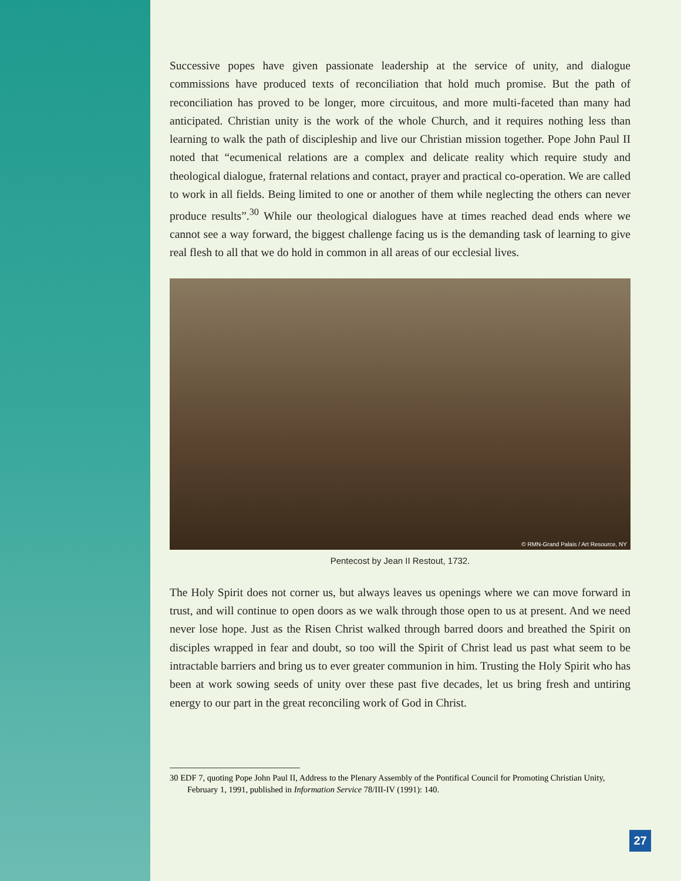Successive popes have given passionate leadership at the service of unity, and dialogue commissions have produced texts of reconciliation that hold much promise. But the path of reconciliation has proved to be longer, more circuitous, and more multi-faceted than many had anticipated. Christian unity is the work of the whole Church, and it requires nothing less than learning to walk the path of discipleship and live our Christian mission together. Pope John Paul II noted that “ecumenical relations are a complex and delicate reality which require study and theological dialogue, fraternal relations and contact, prayer and practical co-operation. We are called to work in all fields. Being limited to one or another of them while neglecting the others can never produce results”.<sup>30</sup> While our theological dialogues have at times reached dead ends where we cannot see a way forward, the biggest challenge facing us is the demanding task of learning to give real flesh to all that we do hold in common in all areas of our ecclesial lives.
© RMN-Grand Palais / Art Resource, NY
Pentecost by Jean II Restout, 1732.
The Holy Spirit does not corner us, but always leaves us openings where we can move forward in trust, and will continue to open doors as we walk through those open to us at present. And we need never lose hope. Just as the Risen Christ walked through barred doors and breathed the Spirit on disciples wrapped in fear and doubt, so too will the Spirit of Christ lead us past what seem to be intractable barriers and bring us to ever greater communion in him. Trusting the Holy Spirit who has been at work sowing seeds of unity over these past five decades, let us bring fresh and untiring energy to our part in the great reconciling work of God in Christ.
30 EDF 7, quoting Pope John Paul II, Address to the Plenary Assembly of the Pontifical Council for Promoting Christian Unity, February 1, 1991, published in Information Service 78/III-IV (1991): 140.
27